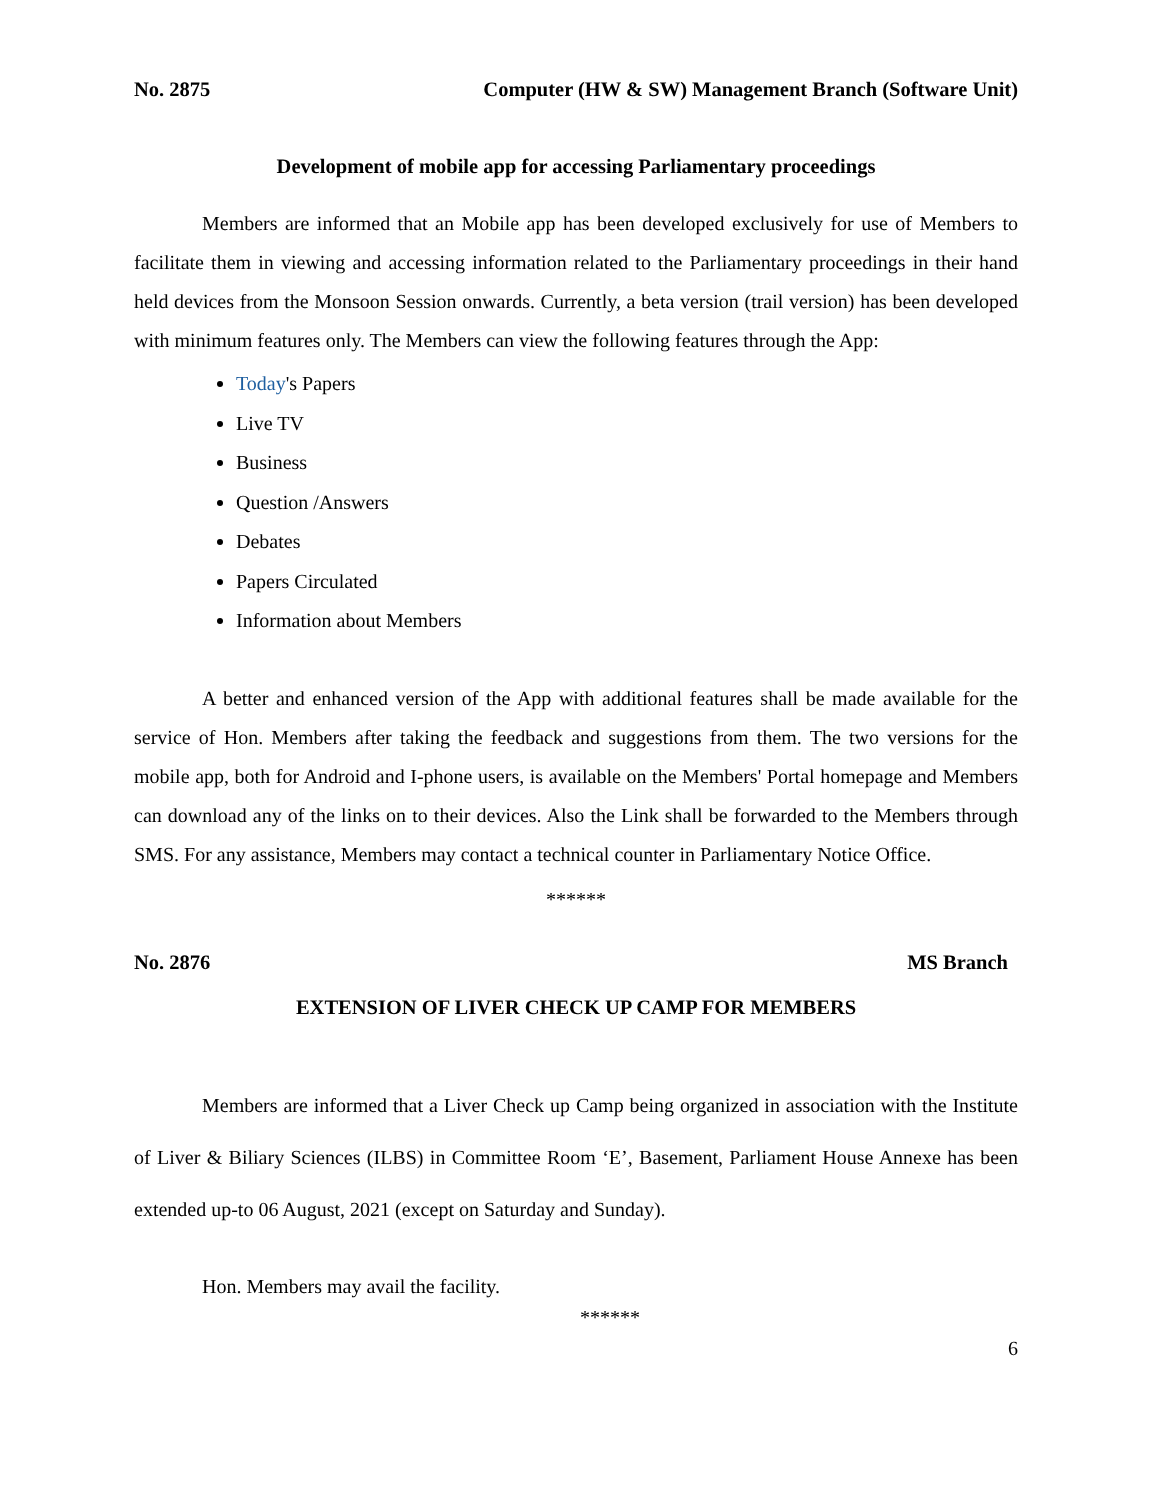No. 2875 Computer (HW & SW) Management Branch (Software Unit)
Development of mobile app for accessing Parliamentary proceedings
Members are informed that an Mobile app has been developed exclusively for use of Members to facilitate them in viewing and accessing information related to the Parliamentary proceedings in their hand held devices from the Monsoon Session onwards. Currently, a beta version (trail version) has been developed with minimum features only. The Members can view the following features through the App:
Today's Papers
Live TV
Business
Question /Answers
Debates
Papers Circulated
Information about Members
A better and enhanced version of the App with additional features shall be made available for the service of Hon. Members after taking the feedback and suggestions from them. The two versions for the mobile app, both for Android and I-phone users, is available on the Members' Portal homepage and Members can download any of the links on to their devices. Also the Link shall be forwarded to the Members through SMS. For any assistance, Members may contact a technical counter in Parliamentary Notice Office.
******
No. 2876 MS Branch
EXTENSION OF LIVER CHECK UP CAMP FOR MEMBERS
Members are informed that a Liver Check up Camp being organized in association with the Institute of Liver & Biliary Sciences (ILBS) in Committee Room ‘E’, Basement, Parliament House Annexe has been extended up-to 06 August, 2021 (except on Saturday and Sunday).
Hon. Members may avail the facility.
******
6